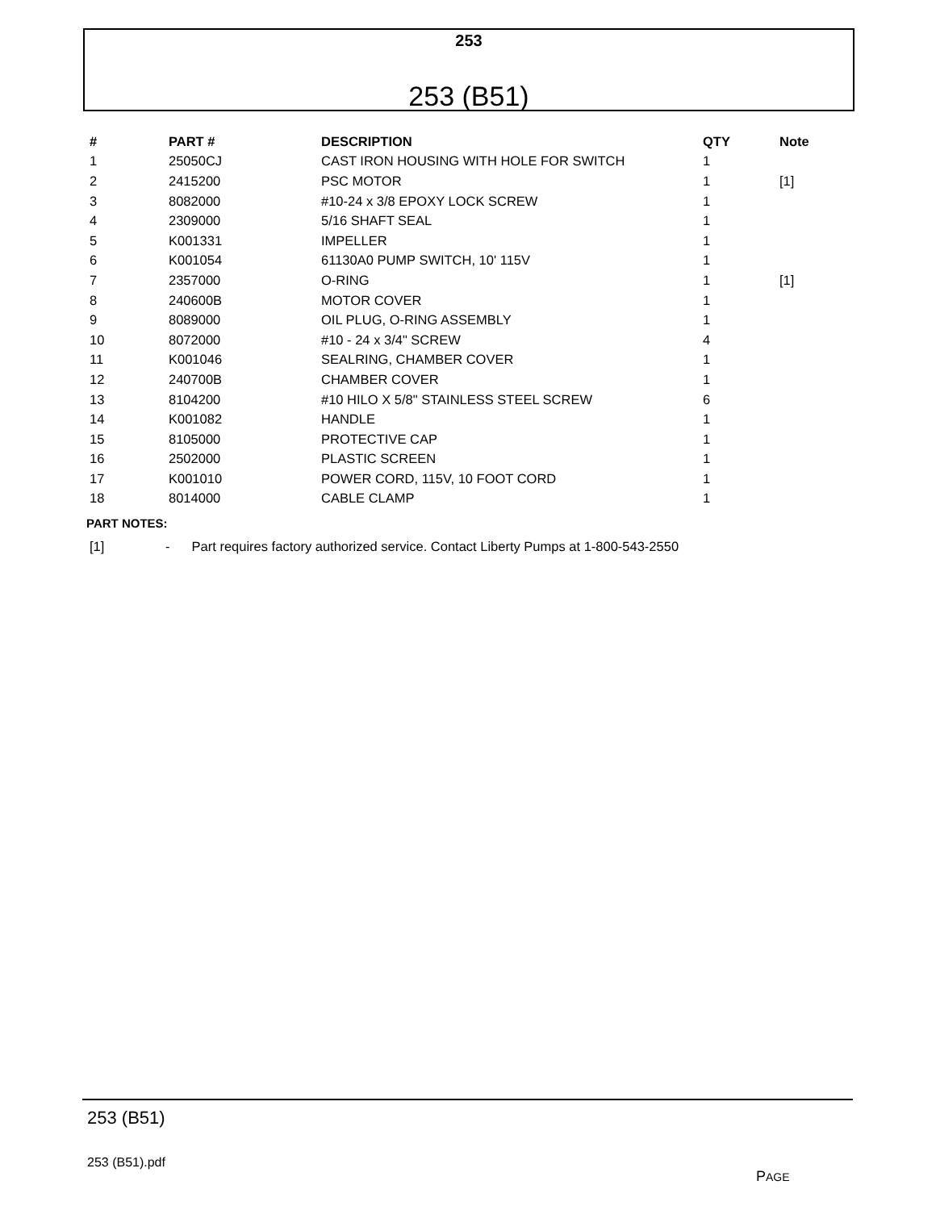253
253 (B51)
| # | PART # | DESCRIPTION | QTY | Note |
| --- | --- | --- | --- | --- |
| 1 | 25050CJ | CAST IRON HOUSING WITH HOLE FOR SWITCH | 1 | |
| 2 | 2415200 | PSC MOTOR | 1 | [1] |
| 3 | 8082000 | #10-24 x 3/8 EPOXY LOCK SCREW | 1 | |
| 4 | 2309000 | 5/16 SHAFT SEAL | 1 | |
| 5 | K001331 | IMPELLER | 1 | |
| 6 | K001054 | 61130A0 PUMP SWITCH, 10' 115V | 1 | |
| 7 | 2357000 | O-RING | 1 | [1] |
| 8 | 240600B | MOTOR COVER | 1 | |
| 9 | 8089000 | OIL PLUG, O-RING ASSEMBLY | 1 | |
| 10 | 8072000 | #10 - 24 x 3/4" SCREW | 4 | |
| 11 | K001046 | SEALRING, CHAMBER COVER | 1 | |
| 12 | 240700B | CHAMBER COVER | 1 | |
| 13 | 8104200 | #10 HILO X 5/8" STAINLESS STEEL SCREW | 6 | |
| 14 | K001082 | HANDLE | 1 | |
| 15 | 8105000 | PROTECTIVE CAP | 1 | |
| 16 | 2502000 | PLASTIC SCREEN | 1 | |
| 17 | K001010 | POWER CORD, 115V, 10 FOOT CORD | 1 | |
| 18 | 8014000 | CABLE CLAMP | 1 | |
PART NOTES:
[1] - Part requires factory authorized service. Contact Liberty Pumps at 1-800-543-2550
253 (B51)
253 (B51).pdf
PAGE